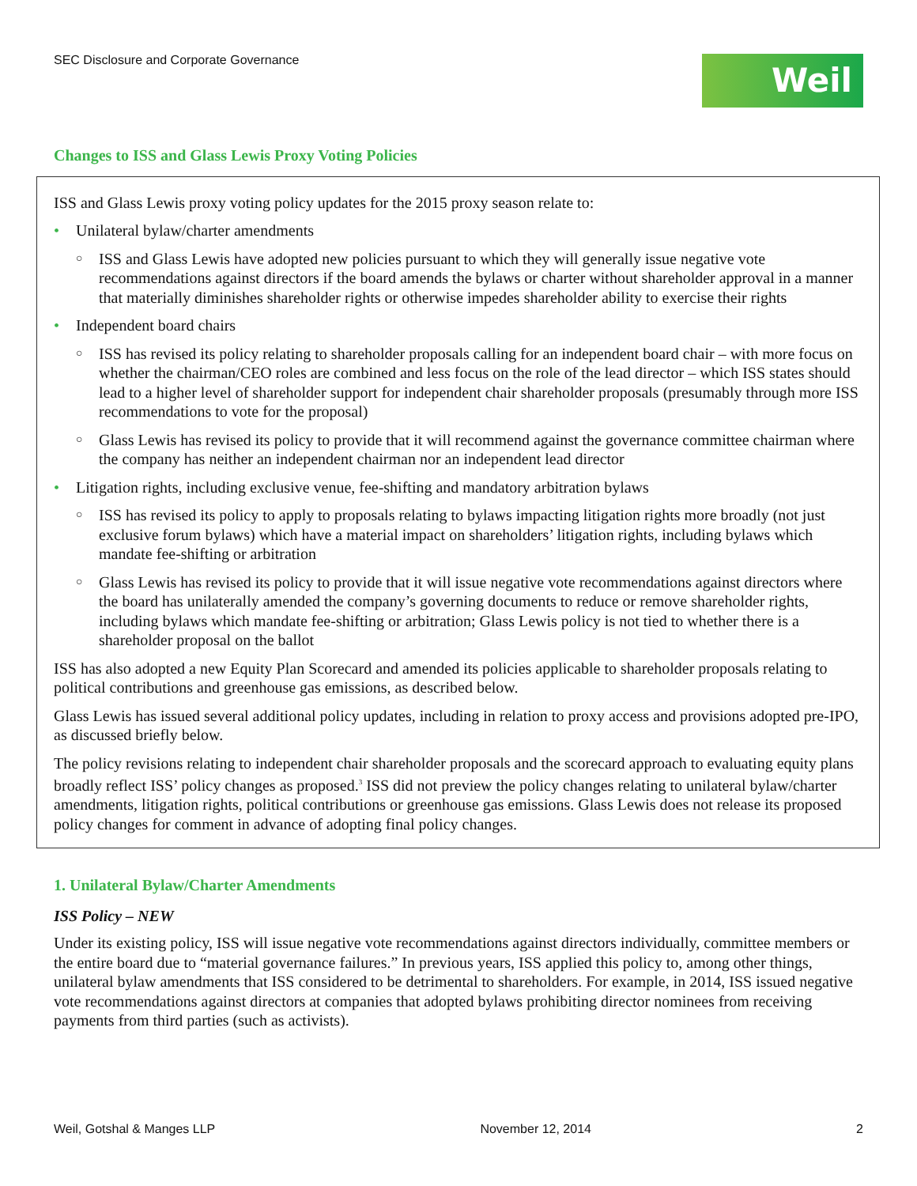SEC Disclosure and Corporate Governance
Weil
Changes to ISS and Glass Lewis Proxy Voting Policies
ISS and Glass Lewis proxy voting policy updates for the 2015 proxy season relate to:
• Unilateral bylaw/charter amendments
○ ISS and Glass Lewis have adopted new policies pursuant to which they will generally issue negative vote recommendations against directors if the board amends the bylaws or charter without shareholder approval in a manner that materially diminishes shareholder rights or otherwise impedes shareholder ability to exercise their rights
• Independent board chairs
○ ISS has revised its policy relating to shareholder proposals calling for an independent board chair – with more focus on whether the chairman/CEO roles are combined and less focus on the role of the lead director – which ISS states should lead to a higher level of shareholder support for independent chair shareholder proposals (presumably through more ISS recommendations to vote for the proposal)
○ Glass Lewis has revised its policy to provide that it will recommend against the governance committee chairman where the company has neither an independent chairman nor an independent lead director
• Litigation rights, including exclusive venue, fee-shifting and mandatory arbitration bylaws
○ ISS has revised its policy to apply to proposals relating to bylaws impacting litigation rights more broadly (not just exclusive forum bylaws) which have a material impact on shareholders’ litigation rights, including bylaws which mandate fee-shifting or arbitration
○ Glass Lewis has revised its policy to provide that it will issue negative vote recommendations against directors where the board has unilaterally amended the company’s governing documents to reduce or remove shareholder rights, including bylaws which mandate fee-shifting or arbitration; Glass Lewis policy is not tied to whether there is a shareholder proposal on the ballot
ISS has also adopted a new Equity Plan Scorecard and amended its policies applicable to shareholder proposals relating to political contributions and greenhouse gas emissions, as described below.
Glass Lewis has issued several additional policy updates, including in relation to proxy access and provisions adopted pre-IPO, as discussed briefly below.
The policy revisions relating to independent chair shareholder proposals and the scorecard approach to evaluating equity plans broadly reflect ISS’ policy changes as proposed.<sup>3</sup> ISS did not preview the policy changes relating to unilateral bylaw/charter amendments, litigation rights, political contributions or greenhouse gas emissions. Glass Lewis does not release its proposed policy changes for comment in advance of adopting final policy changes.
1. Unilateral Bylaw/Charter Amendments
ISS Policy – NEW
Under its existing policy, ISS will issue negative vote recommendations against directors individually, committee members or the entire board due to “material governance failures.” In previous years, ISS applied this policy to, among other things, unilateral bylaw amendments that ISS considered to be detrimental to shareholders. For example, in 2014, ISS issued negative vote recommendations against directors at companies that adopted bylaws prohibiting director nominees from receiving payments from third parties (such as activists).
Weil, Gotshal & Manges LLP November 12, 2014 2